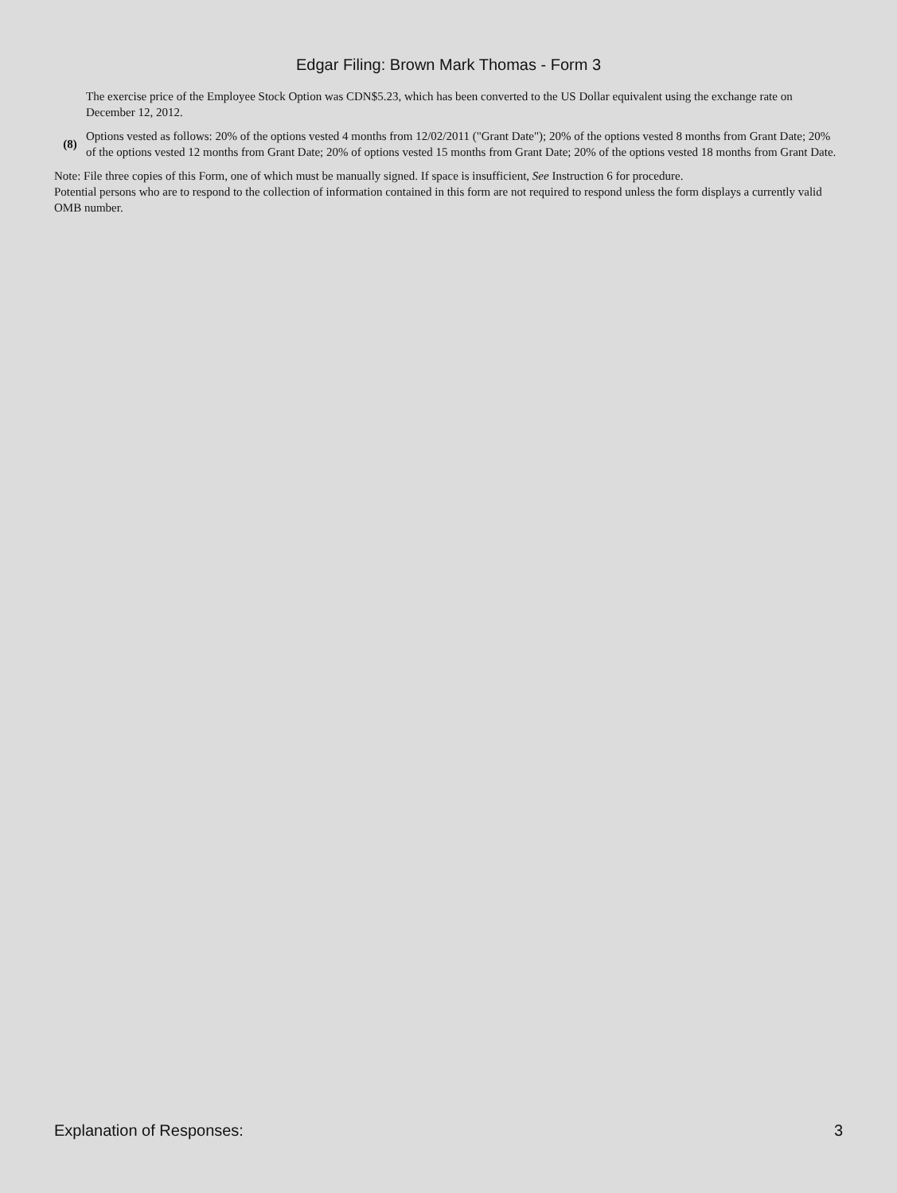Edgar Filing: Brown Mark Thomas - Form 3
| | The exercise price of the Employee Stock Option was CDN$5.23, which has been converted to the US Dollar equivalent using the exchange rate on December 12, 2012. |
| (8) | Options vested as follows: 20% of the options vested 4 months from 12/02/2011 ("Grant Date"); 20% of the options vested 8 months from Grant Date; 20% of the options vested 12 months from Grant Date; 20% of options vested 15 months from Grant Date; 20% of the options vested 18 months from Grant Date. |
Note: File three copies of this Form, one of which must be manually signed. If space is insufficient, See Instruction 6 for procedure.
Potential persons who are to respond to the collection of information contained in this form are not required to respond unless the form displays a currently valid OMB number.
Explanation of Responses: 3